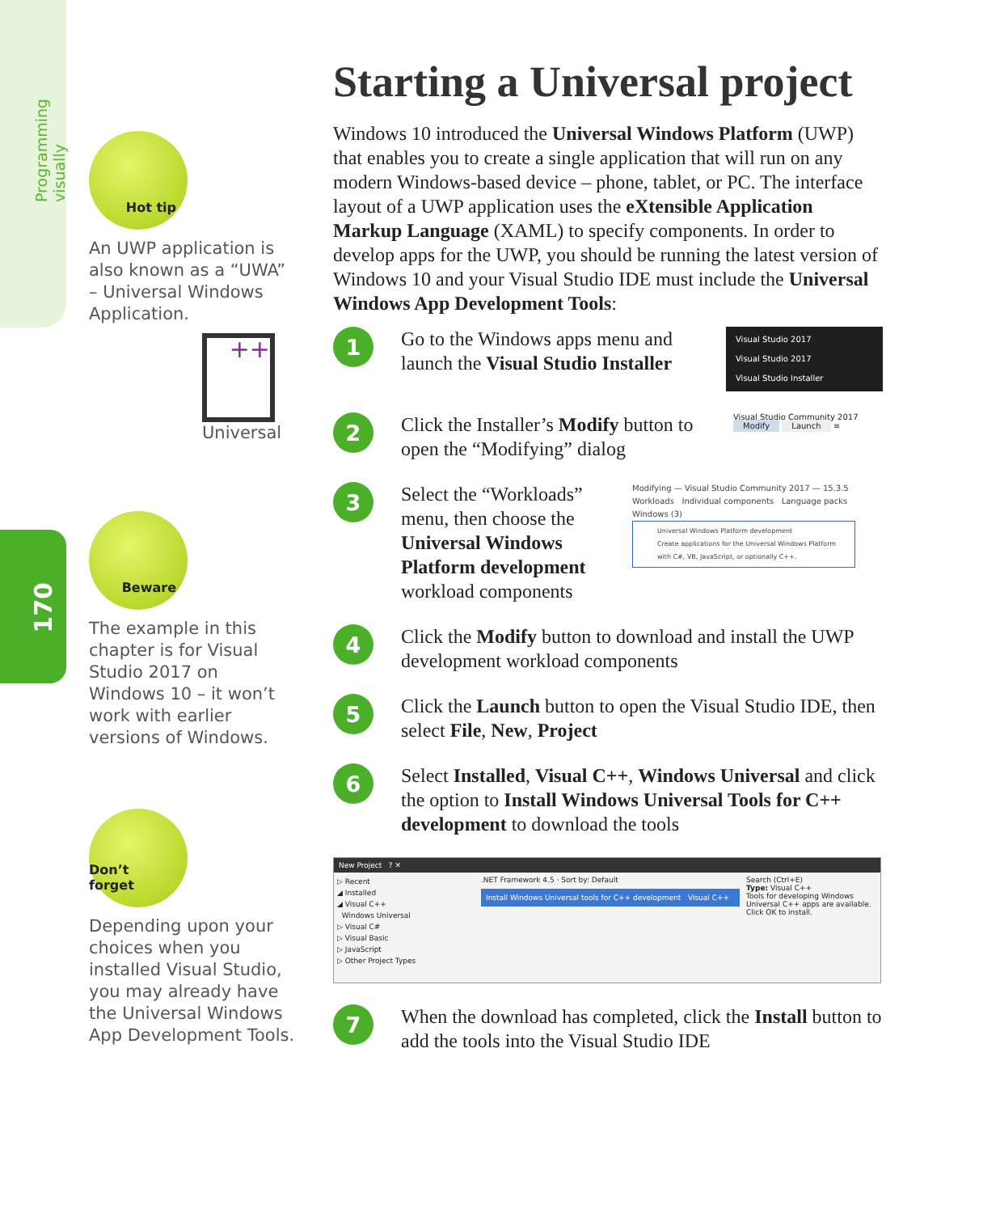Programming visually
170
Hot tip
An UWP application is also known as a “UWA” – Universal Windows Application.
++
Universal
Beware
The example in this chapter is for Visual Studio 2017 on Windows 10 – it won’t work with earlier versions of Windows.
Don’t forget
Depending upon your choices when you installed Visual Studio, you may already have the Universal Windows App Development Tools.
Starting a Universal project
Windows 10 introduced the Universal Windows Platform (UWP) that enables you to create a single application that will run on any modern Windows-based device – phone, tablet, or PC. The interface layout of a UWP application uses the eXtensible Application Markup Language (XAML) to specify components. In order to develop apps for the UWP, you should be running the latest version of Windows 10 and your Visual Studio IDE must include the Universal Windows App Development Tools:
1
Go to the Windows apps menu and launch the Visual Studio Installer
Visual Studio 2017
Visual Studio 2017
Visual Studio Installer
2
Click the Installer’s Modify button to open the “Modifying” dialog
Visual Studio Community 2017
Modify Launch ≡
3
Select the “Workloads” menu, then choose the Universal Windows Platform development workload components
Modifying — Visual Studio Community 2017 — 15.3.5
Workloads Individual components Language packs
Windows (3)
Universal Windows Platform development
Create applications for the Universal Windows Platform with C#, VB, JavaScript, or optionally C++.
4
Click the Modify button to download and install the UWP development workload components
5
Click the Launch button to open the Visual Studio IDE, then select File, New, Project
6
Select Installed, Visual C++, Windows Universal and click the option to Install Windows Universal Tools for C++ development to download the tools
New Project ? ✕
▷ Recent
◢ Installed
◢ Visual C++
Windows Universal
▷ Visual C#
▷ Visual Basic
▷ JavaScript
▷ Other Project Types
.NET Framework 4.5 · Sort by: Default
Install Windows Universal tools for C++ development Visual C++
Search (Ctrl+E)
Type: Visual C++
Tools for developing Windows Universal C++ apps are available. Click OK to install.
7
When the download has completed, click the Install button to add the tools into the Visual Studio IDE